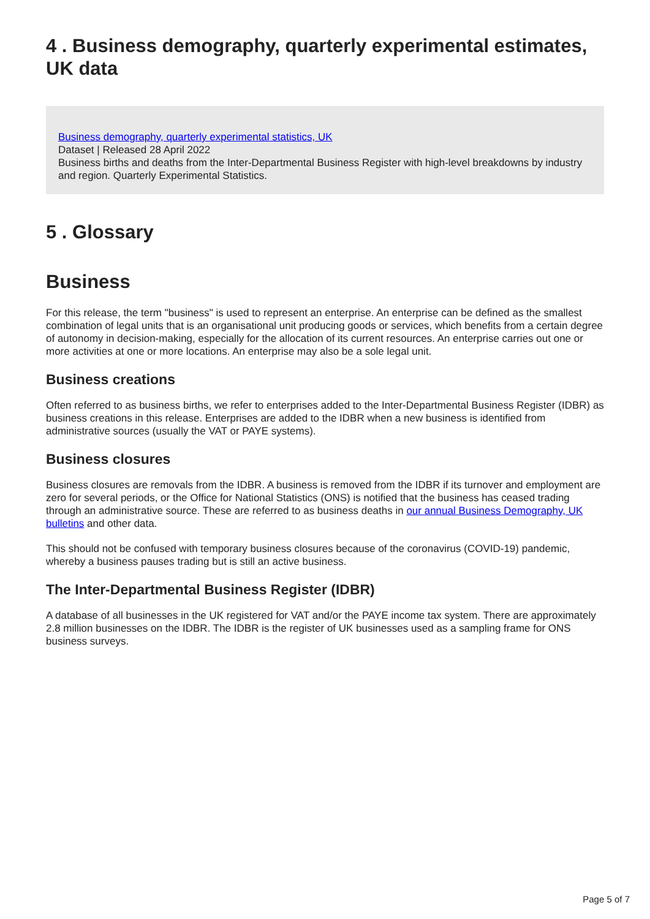4 . Business demography, quarterly experimental estimates, UK data
Business demography, quarterly experimental statistics, UK
Dataset | Released 28 April 2022
Business births and deaths from the Inter-Departmental Business Register with high-level breakdowns by industry and region. Quarterly Experimental Statistics.
5 . Glossary
Business
For this release, the term "business" is used to represent an enterprise. An enterprise can be defined as the smallest combination of legal units that is an organisational unit producing goods or services, which benefits from a certain degree of autonomy in decision-making, especially for the allocation of its current resources. An enterprise carries out one or more activities at one or more locations. An enterprise may also be a sole legal unit.
Business creations
Often referred to as business births, we refer to enterprises added to the Inter-Departmental Business Register (IDBR) as business creations in this release. Enterprises are added to the IDBR when a new business is identified from administrative sources (usually the VAT or PAYE systems).
Business closures
Business closures are removals from the IDBR. A business is removed from the IDBR if its turnover and employment are zero for several periods, or the Office for National Statistics (ONS) is notified that the business has ceased trading through an administrative source. These are referred to as business deaths in our annual Business Demography, UK bulletins and other data.
This should not be confused with temporary business closures because of the coronavirus (COVID-19) pandemic, whereby a business pauses trading but is still an active business.
The Inter-Departmental Business Register (IDBR)
A database of all businesses in the UK registered for VAT and/or the PAYE income tax system. There are approximately 2.8 million businesses on the IDBR. The IDBR is the register of UK businesses used as a sampling frame for ONS business surveys.
Page 5 of 7